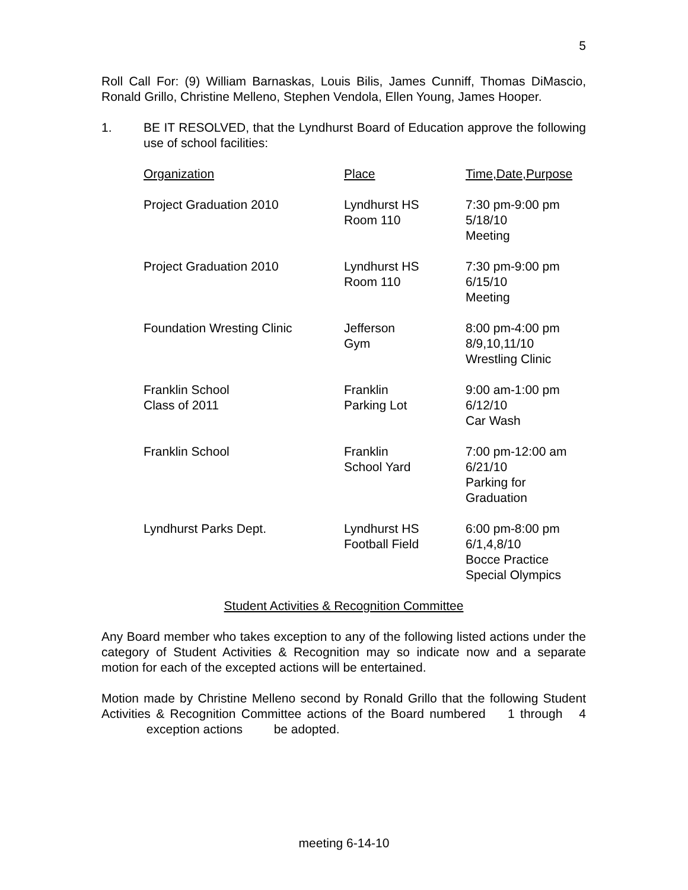5
Roll Call For: (9) William Barnaskas, Louis Bilis, James Cunniff, Thomas DiMascio, Ronald Grillo, Christine Melleno, Stephen Vendola, Ellen Young, James Hooper.
1. BE IT RESOLVED, that the Lyndhurst Board of Education approve the following use of school facilities:
| Organization | Place | Time,Date,Purpose |
| --- | --- | --- |
| Project Graduation 2010 | Lyndhurst HS Room 110 | 7:30 pm-9:00 pm 5/18/10 Meeting |
| Project Graduation 2010 | Lyndhurst HS Room 110 | 7:30 pm-9:00 pm 6/15/10 Meeting |
| Foundation Wresting Clinic | Jefferson Gym | 8:00 pm-4:00 pm 8/9,10,11/10 Wrestling Clinic |
| Franklin School Class of 2011 | Franklin Parking Lot | 9:00 am-1:00 pm 6/12/10 Car Wash |
| Franklin School | Franklin School Yard | 7:00 pm-12:00 am 6/21/10 Parking for Graduation |
| Lyndhurst Parks Dept. | Lyndhurst HS Football Field | 6:00 pm-8:00 pm 6/1,4,8/10 Bocce Practice Special Olympics |
Student Activities & Recognition Committee
Any Board member who takes exception to any of the following listed actions under the category of Student Activities & Recognition may so indicate now and a separate motion for each of the excepted actions will be entertained.
Motion made by Christine Melleno second by Ronald Grillo that the following Student Activities & Recognition Committee actions of the Board numbered 1 through 4 exception actions be adopted.
meeting 6-14-10